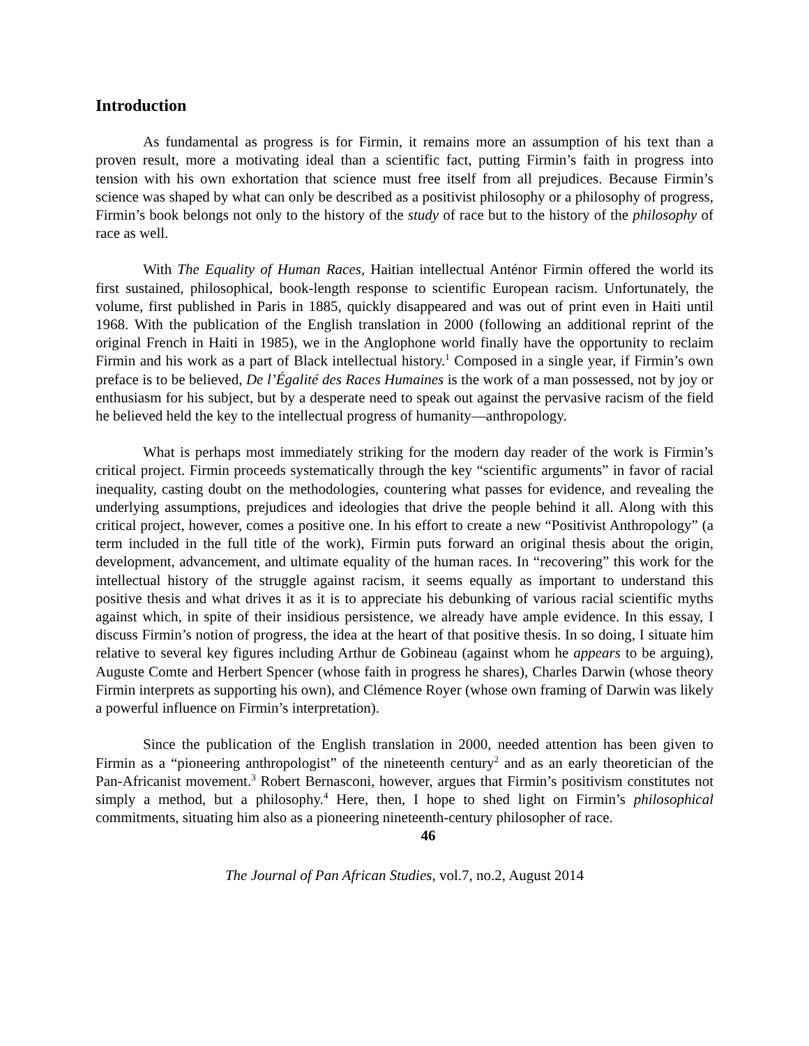Introduction
As fundamental as progress is for Firmin, it remains more an assumption of his text than a proven result, more a motivating ideal than a scientific fact, putting Firmin’s faith in progress into tension with his own exhortation that science must free itself from all prejudices. Because Firmin’s science was shaped by what can only be described as a positivist philosophy or a philosophy of progress, Firmin’s book belongs not only to the history of the study of race but to the history of the philosophy of race as well.
With The Equality of Human Races, Haitian intellectual Anténor Firmin offered the world its first sustained, philosophical, book-length response to scientific European racism. Unfortunately, the volume, first published in Paris in 1885, quickly disappeared and was out of print even in Haiti until 1968. With the publication of the English translation in 2000 (following an additional reprint of the original French in Haiti in 1985), we in the Anglophone world finally have the opportunity to reclaim Firmin and his work as a part of Black intellectual history.<sup>1</sup> Composed in a single year, if Firmin’s own preface is to be believed, De l’Égalité des Races Humaines is the work of a man possessed, not by joy or enthusiasm for his subject, but by a desperate need to speak out against the pervasive racism of the field he believed held the key to the intellectual progress of humanity—anthropology.
What is perhaps most immediately striking for the modern day reader of the work is Firmin’s critical project. Firmin proceeds systematically through the key “scientific arguments” in favor of racial inequality, casting doubt on the methodologies, countering what passes for evidence, and revealing the underlying assumptions, prejudices and ideologies that drive the people behind it all. Along with this critical project, however, comes a positive one. In his effort to create a new “Positivist Anthropology” (a term included in the full title of the work), Firmin puts forward an original thesis about the origin, development, advancement, and ultimate equality of the human races. In “recovering” this work for the intellectual history of the struggle against racism, it seems equally as important to understand this positive thesis and what drives it as it is to appreciate his debunking of various racial scientific myths against which, in spite of their insidious persistence, we already have ample evidence. In this essay, I discuss Firmin’s notion of progress, the idea at the heart of that positive thesis. In so doing, I situate him relative to several key figures including Arthur de Gobineau (against whom he appears to be arguing), Auguste Comte and Herbert Spencer (whose faith in progress he shares), Charles Darwin (whose theory Firmin interprets as supporting his own), and Clémence Royer (whose own framing of Darwin was likely a powerful influence on Firmin’s interpretation).
Since the publication of the English translation in 2000, needed attention has been given to Firmin as a “pioneering anthropologist” of the nineteenth century<sup>2</sup> and as an early theoretician of the Pan-Africanist movement.<sup>3</sup> Robert Bernasconi, however, argues that Firmin’s positivism constitutes not simply a method, but a philosophy.<sup>4</sup> Here, then, I hope to shed light on Firmin’s philosophical commitments, situating him also as a pioneering nineteenth-century philosopher of race.
46
The Journal of Pan African Studies, vol.7, no.2, August 2014